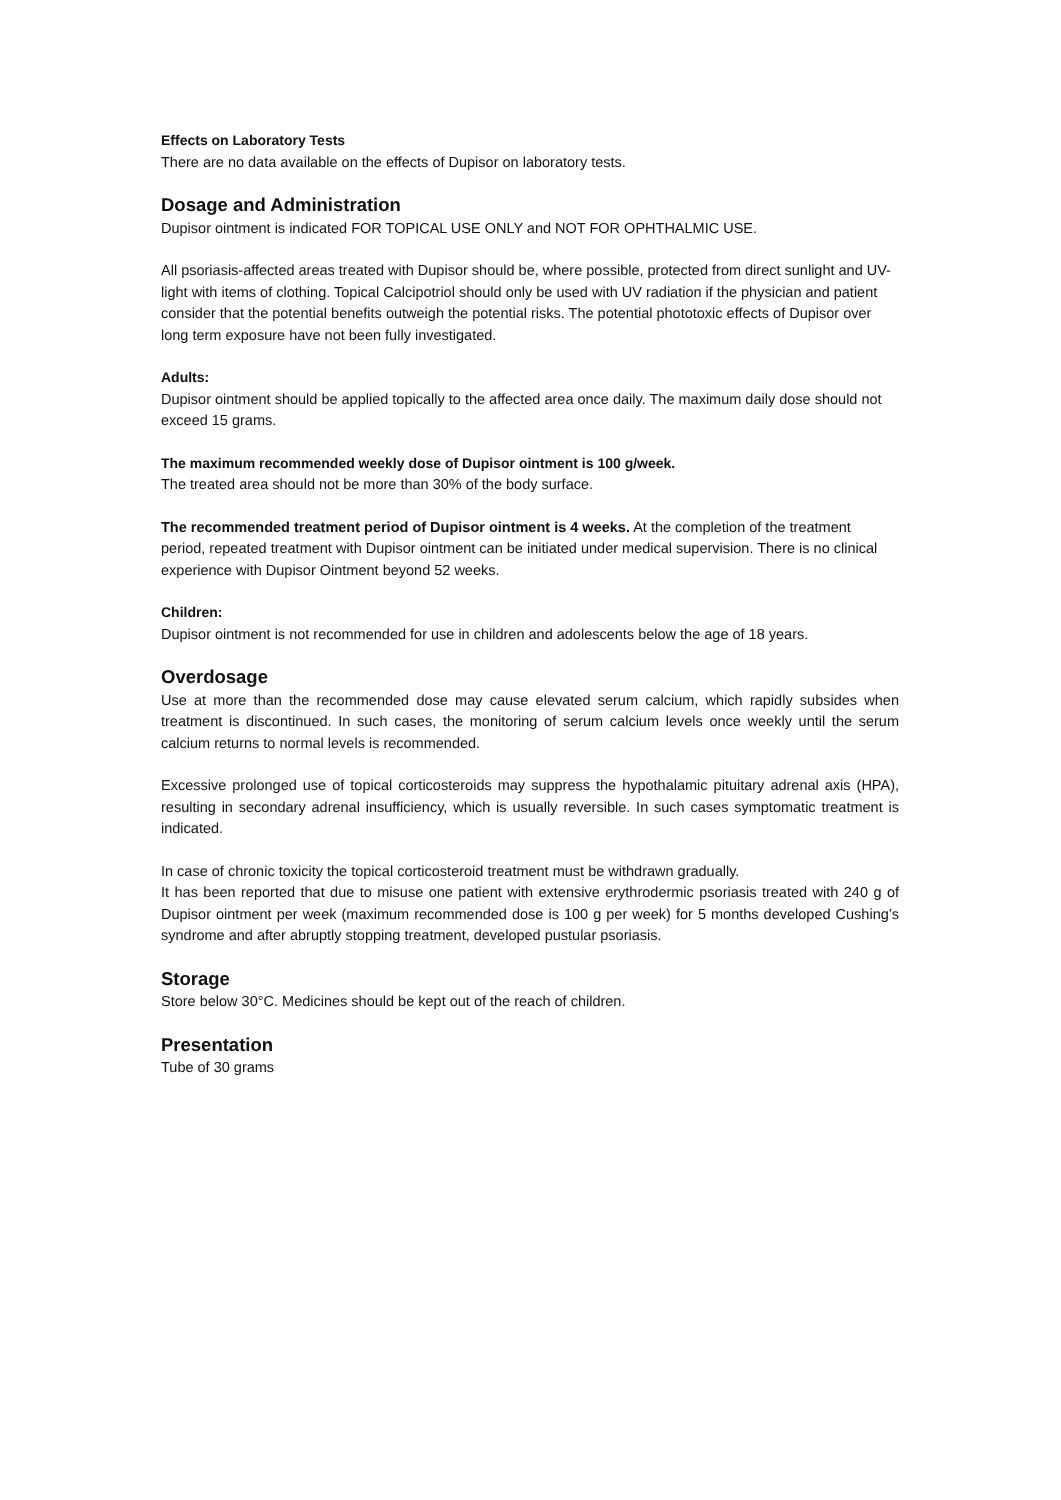Effects on Laboratory Tests
There are no data available on the effects of Dupisor on laboratory tests.
Dosage and Administration
Dupisor ointment is indicated FOR TOPICAL USE ONLY and NOT FOR OPHTHALMIC USE.
All psoriasis-affected areas treated with Dupisor should be, where possible, protected from direct sunlight and UV-light with items of clothing. Topical Calcipotriol should only be used with UV radiation if the physician and patient consider that the potential benefits outweigh the potential risks. The potential phototoxic effects of Dupisor over long term exposure have not been fully investigated.
Adults:
Dupisor ointment should be applied topically to the affected area once daily. The maximum daily dose should not exceed 15 grams.
The maximum recommended weekly dose of Dupisor ointment is 100 g/week.
The treated area should not be more than 30% of the body surface.
The recommended treatment period of Dupisor ointment is 4 weeks. At the completion of the treatment period, repeated treatment with Dupisor ointment can be initiated under medical supervision. There is no clinical experience with Dupisor Ointment beyond 52 weeks.
Children:
Dupisor ointment is not recommended for use in children and adolescents below the age of 18 years.
Overdosage
Use at more than the recommended dose may cause elevated serum calcium, which rapidly subsides when treatment is discontinued. In such cases, the monitoring of serum calcium levels once weekly until the serum calcium returns to normal levels is recommended.
Excessive prolonged use of topical corticosteroids may suppress the hypothalamic pituitary adrenal axis (HPA), resulting in secondary adrenal insufficiency, which is usually reversible. In such cases symptomatic treatment is indicated.
In case of chronic toxicity the topical corticosteroid treatment must be withdrawn gradually.
It has been reported that due to misuse one patient with extensive erythrodermic psoriasis treated with 240 g of Dupisor ointment per week (maximum recommended dose is 100 g per week) for 5 months developed Cushing’s syndrome and after abruptly stopping treatment, developed pustular psoriasis.
Storage
Store below 30°C. Medicines should be kept out of the reach of children.
Presentation
Tube of 30 grams